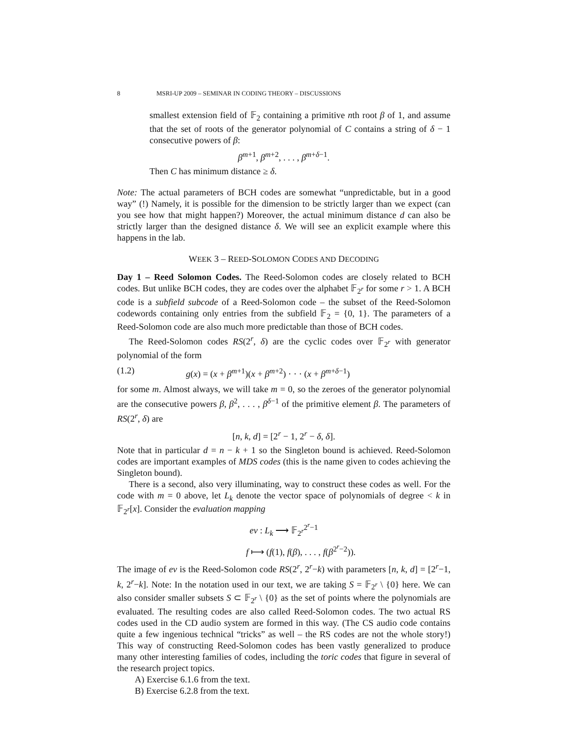8 MSRI-UP 2009 – SEMINAR IN CODING THEORY – DISCUSSIONS
smallest extension field of 𝔽<sub>2</sub> containing a primitive nth root β of 1, and assume that the set of roots of the generator polynomial of C contains a string of δ − 1 consecutive powers of β:
β<sup>m+1</sup>, β<sup>m+2</sup>, . . . , β<sup>m+δ−1</sup>.
Then C has minimum distance ≥ δ.
Note: The actual parameters of BCH codes are somewhat “unpredictable, but in a good way” (!) Namely, it is possible for the dimension to be strictly larger than we expect (can you see how that might happen?) Moreover, the actual minimum distance d can also be strictly larger than the designed distance δ. We will see an explicit example where this happens in the lab.
WEEK 3 – REED-SOLOMON CODES AND DECODING
Day 1 – Reed Solomon Codes. The Reed-Solomon codes are closely related to BCH codes. But unlike BCH codes, they are codes over the alphabet 𝔽<sub>2<sup>r</sup></sub> for some r > 1. A BCH code is a subfield subcode of a Reed-Solomon code – the subset of the Reed-Solomon codewords containing only entries from the subfield 𝔽<sub>2</sub> = {0, 1}. The parameters of a Reed-Solomon code are also much more predictable than those of BCH codes.
The Reed-Solomon codes RS(2<sup>r</sup>, δ) are the cyclic codes over 𝔽<sub>2<sup>r</sup></sub> with generator polynomial of the form
(1.2) g(x) = (x + β<sup>m+1</sup>)(x + β<sup>m+2</sup>) · · · (x + β<sup>m+δ−1</sup>)
for some m. Almost always, we will take m = 0, so the zeroes of the generator polynomial are the consecutive powers β, β<sup>2</sup>, . . . , β<sup>δ−1</sup> of the primitive element β. The parameters of RS(2<sup>r</sup>, δ) are
[n, k, d] = [2<sup>r</sup> − 1, 2<sup>r</sup> − δ, δ].
Note that in particular d = n − k + 1 so the Singleton bound is achieved. Reed-Solomon codes are important examples of MDS codes (this is the name given to codes achieving the Singleton bound).
There is a second, also very illuminating, way to construct these codes as well. For the code with m = 0 above, let L<sub>k</sub> denote the vector space of polynomials of degree < k in 𝔽<sub>2<sup>r</sup></sub>[x]. Consider the evaluation mapping
ev : L<sub>k</sub> ⟶ 𝔽<sub>2<sup>r</sup></sub><sup>2<sup>r</sup>−1</sup>
f ⟼ (f(1), f(β), . . . , f(β<sup>2<sup>r</sup>−2</sup>)).
The image of ev is the Reed-Solomon code RS(2<sup>r</sup>, 2<sup>r</sup>−k) with parameters [n, k, d] = [2<sup>r</sup>−1, k, 2<sup>r</sup>−k]. Note: In the notation used in our text, we are taking S = 𝔽<sub>2<sup>r</sup></sub> \ {0} here. We can also consider smaller subsets S ⊂ 𝔽<sub>2<sup>r</sup></sub> \ {0} as the set of points where the polynomials are evaluated. The resulting codes are also called Reed-Solomon codes. The two actual RS codes used in the CD audio system are formed in this way. (The CS audio code contains quite a few ingenious technical “tricks” as well – the RS codes are not the whole story!) This way of constructing Reed-Solomon codes has been vastly generalized to produce many other interesting families of codes, including the toric codes that figure in several of the research project topics.
A) Exercise 6.1.6 from the text.
B) Exercise 6.2.8 from the text.